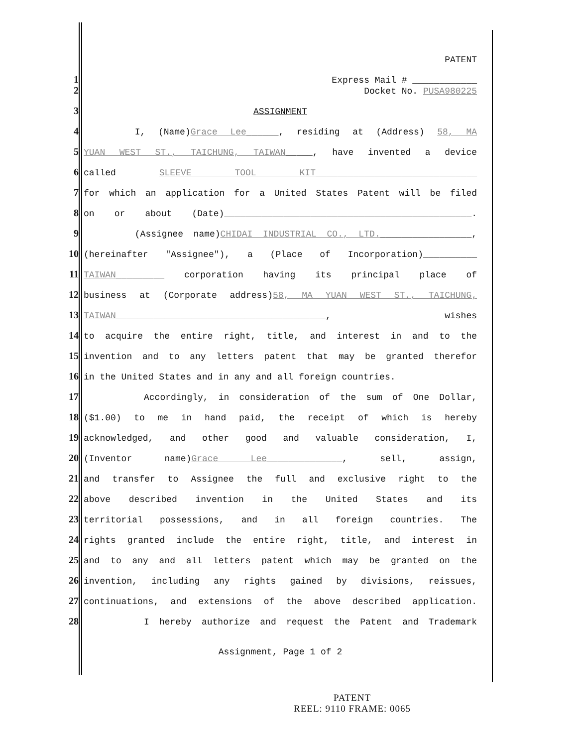PATENT
1
Express Mail # ____________
2
Docket No. PUSA980225
3
ASSIGNMENT
4
I, (Name)Grace Lee______, residing at (Address) 58, MA
5
YUAN WEST ST., TAICHUNG, TAIWAN_____, have invented a device
6
called SLEEVE TOOL KIT______________________________
7
for which an application for a United States Patent will be filed
8
on or about (Date)______________________________________________.
9
(Assignee name)CHIDAI INDUSTRIAL CO., LTD._________________,
10
(hereinafter "Assignee"), a (Place of Incorporation)__________
11
TAIWAN_________ corporation having its principal place of
12
business at (Corporate address)58, MA YUAN WEST ST., TAICHUNG,
13
TAIWAN_______________________________________, wishes
14
to acquire the entire right, title, and interest in and to the
15
invention and to any letters patent that may be granted therefor
16
in the United States and in any and all foreign countries.
17
Accordingly, in consideration of the sum of One Dollar,
18
($1.00) to me in hand paid, the receipt of which is hereby
19
acknowledged, and other good and valuable consideration, I,
20
(Inventor name)Grace Lee______________, sell, assign,
21
and transfer to Assignee the full and exclusive right to the
22
above described invention in the United States and its
23
territorial possessions, and in all foreign countries. The
24
rights granted include the entire right, title, and interest in
25
and to any and all letters patent which may be granted on the
26
invention, including any rights gained by divisions, reissues,
27
continuations, and extensions of the above described application.
28
I hereby authorize and request the Patent and Trademark
Assignment, Page 1 of 2
PATENT
REEL: 9110 FRAME: 0065